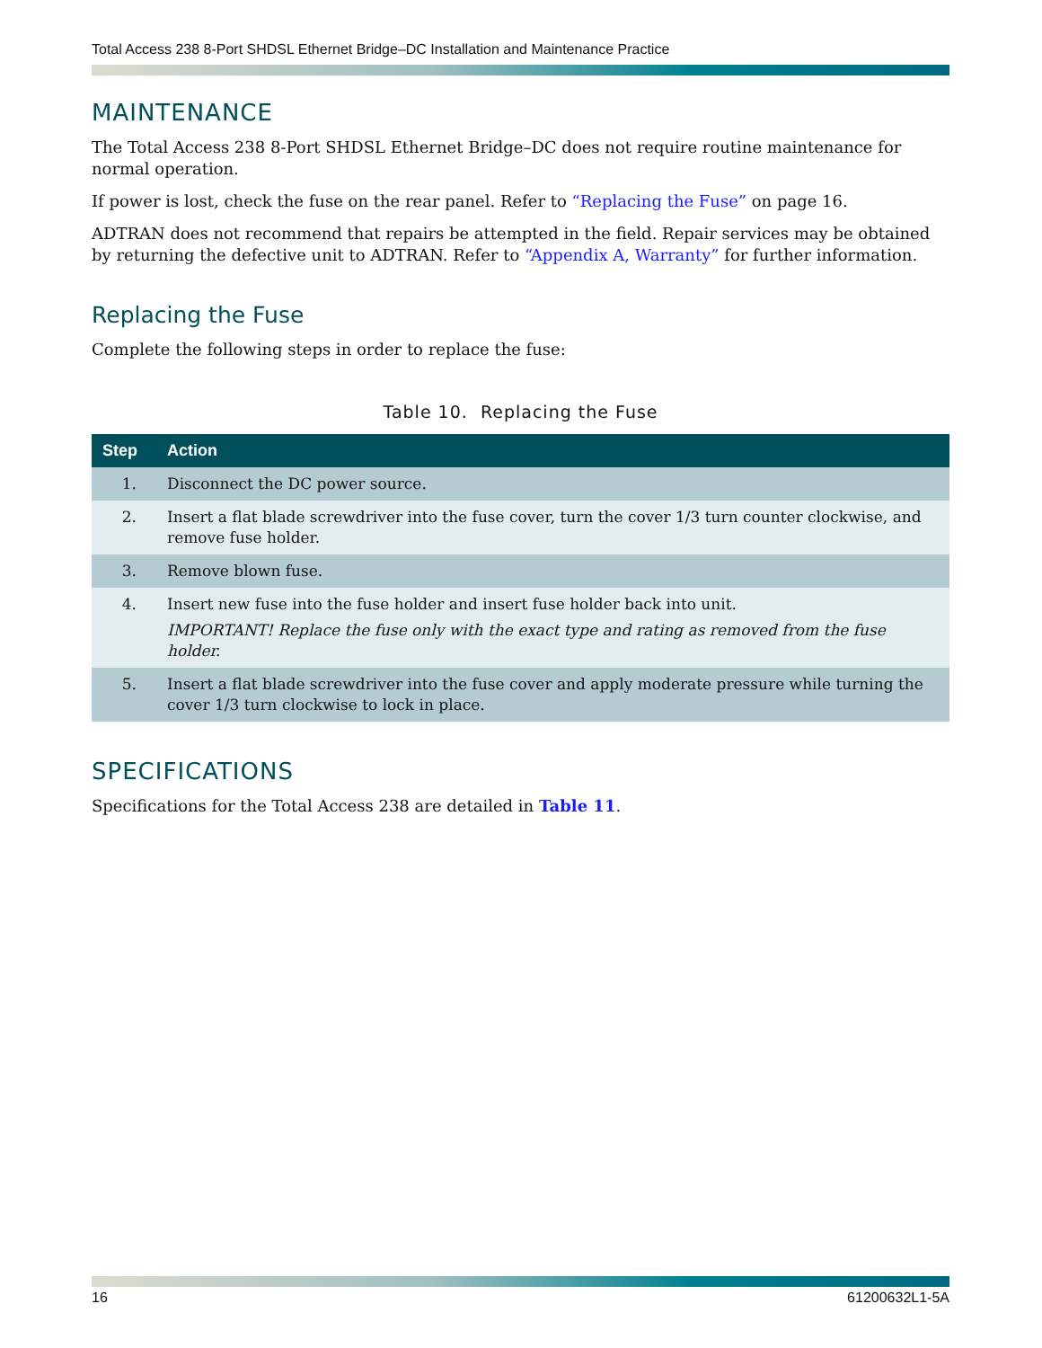Total Access 238 8-Port SHDSL Ethernet Bridge–DC Installation and Maintenance Practice
MAINTENANCE
The Total Access 238 8-Port SHDSL Ethernet Bridge–DC does not require routine maintenance for normal operation.
If power is lost, check the fuse on the rear panel. Refer to “Replacing the Fuse” on page 16.
ADTRAN does not recommend that repairs be attempted in the field. Repair services may be obtained by returning the defective unit to ADTRAN. Refer to “Appendix A, Warranty” for further information.
Replacing the Fuse
Complete the following steps in order to replace the fuse:
Table 10. Replacing the Fuse
| Step | Action |
| --- | --- |
| 1. | Disconnect the DC power source. |
| 2. | Insert a flat blade screwdriver into the fuse cover, turn the cover 1/3 turn counter clockwise, and remove fuse holder. |
| 3. | Remove blown fuse. |
| 4. | Insert new fuse into the fuse holder and insert fuse holder back into unit. IMPORTANT! Replace the fuse only with the exact type and rating as removed from the fuse holder. |
| 5. | Insert a flat blade screwdriver into the fuse cover and apply moderate pressure while turning the cover 1/3 turn clockwise to lock in place. |
SPECIFICATIONS
Specifications for the Total Access 238 are detailed in Table 11.
16 61200632L1-5A